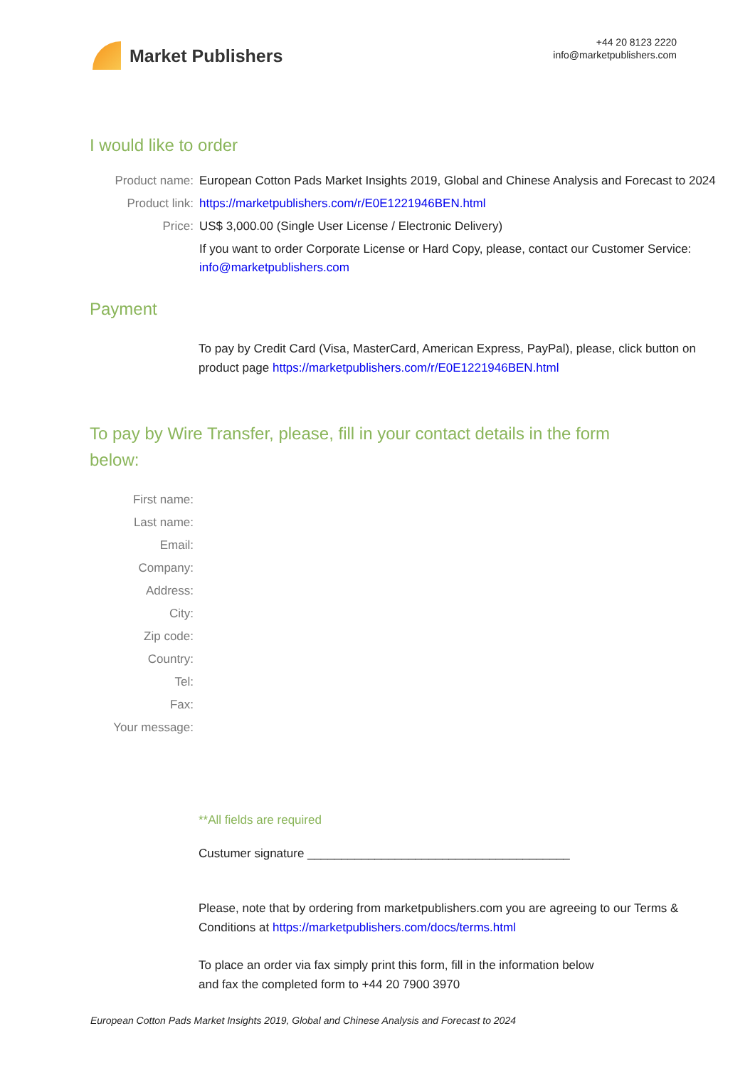Market Publishers
+44 20 8123 2220
info@marketpublishers.com
I would like to order
| Product name: | European Cotton Pads Market Insights 2019, Global and Chinese Analysis and Forecast to 2024 |
| Product link: | https://marketpublishers.com/r/E0E1221946BEN.html |
| Price: | US$ 3,000.00 (Single User License / Electronic Delivery) |
| | If you want to order Corporate License or Hard Copy, please, contact our Customer Service: info@marketpublishers.com |
Payment
To pay by Credit Card (Visa, MasterCard, American Express, PayPal), please, click button on product page https://marketpublishers.com/r/E0E1221946BEN.html
To pay by Wire Transfer, please, fill in your contact details in the form below:
| First name: | |
| Last name: | |
| Email: | |
| Company: | |
| Address: | |
| City: | |
| Zip code: | |
| Country: | |
| Tel: | |
| Fax: | |
| Your message: | |
**All fields are required
Custumer signature _______________________________________
Please, note that by ordering from marketpublishers.com you are agreeing to our Terms & Conditions at https://marketpublishers.com/docs/terms.html
To place an order via fax simply print this form, fill in the information below
and fax the completed form to +44 20 7900 3970
European Cotton Pads Market Insights 2019, Global and Chinese Analysis and Forecast to 2024